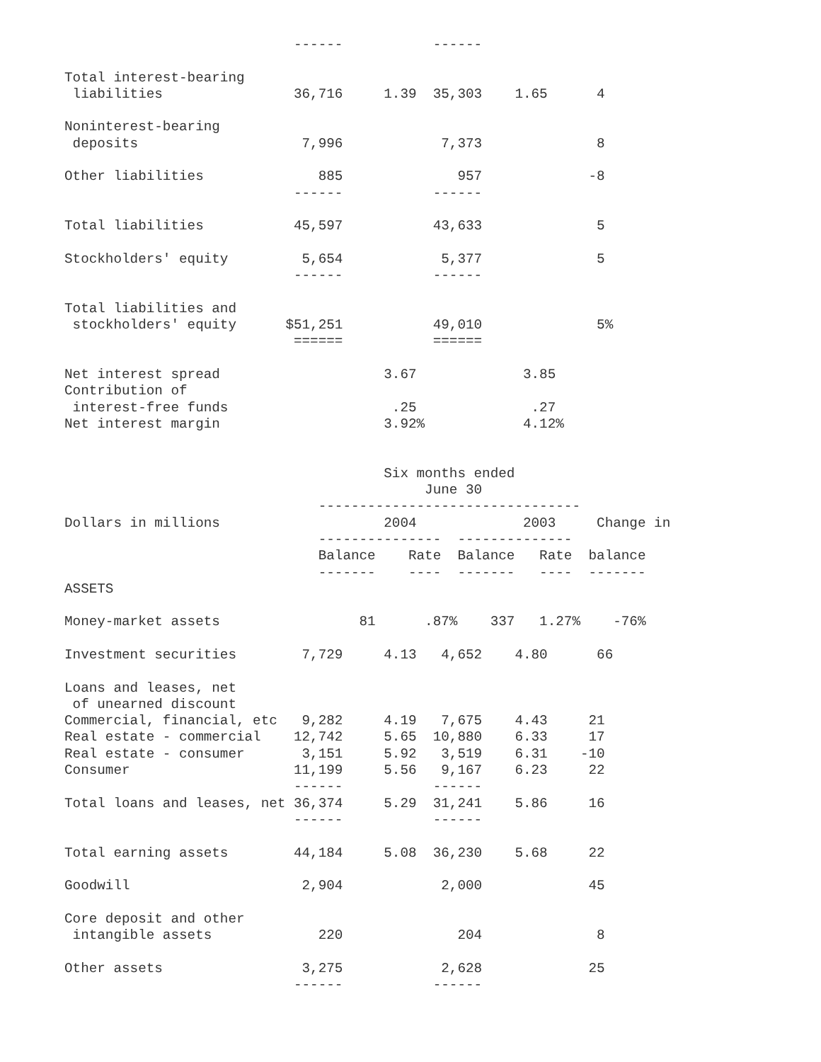------           ------

Total interest-bearing
 liabilities                36,716     1.39  35,303    1.65      4

Noninterest-bearing
 deposits                    7,996            7,373              8

Other liabilities              885              957             -8
                            ------           ------

Total liabilities           45,597           43,633              5

Stockholders' equity         5,654            5,377              5
                            ------           ------

Total liabilities and
 stockholders' equity      $51,251           49,010              5%
                            ======           ======

Net interest spread                    3.67             3.85
Contribution of
 interest-free funds                    .25              .27
Net interest margin                    3.92%            4.12%


                                       Six months ended
                                            June 30
                               --------------------------------
Dollars in millions                    2004             2003     Change in
                               ---------------  --------------
                               Balance    Rate  Balance   Rate  balance
                               -------    ----  -------   ----  -------
ASSETS

Money-market assets                 81      .87%    337   1.27%    -76%

Investment securities        7,729     4.13   4,652    4.80      66

Loans and leases, net
 of unearned discount
Commercial, financial, etc   9,282     4.19   7,675    4.43     21
Real estate - commercial    12,742     5.65  10,880    6.33     17
Real estate - consumer       3,151     5.92   3,519    6.31    -10
Consumer                    11,199     5.56   9,167    6.23     22
                            ------           ------
Total loans and leases, net 36,374     5.29  31,241    5.86     16
                            ------           ------

Total earning assets        44,184     5.08  36,230    5.68     22

Goodwill                     2,904            2,000             45

Core deposit and other
 intangible assets             220              204              8

Other assets                 3,275            2,628             25
                            ------           ------